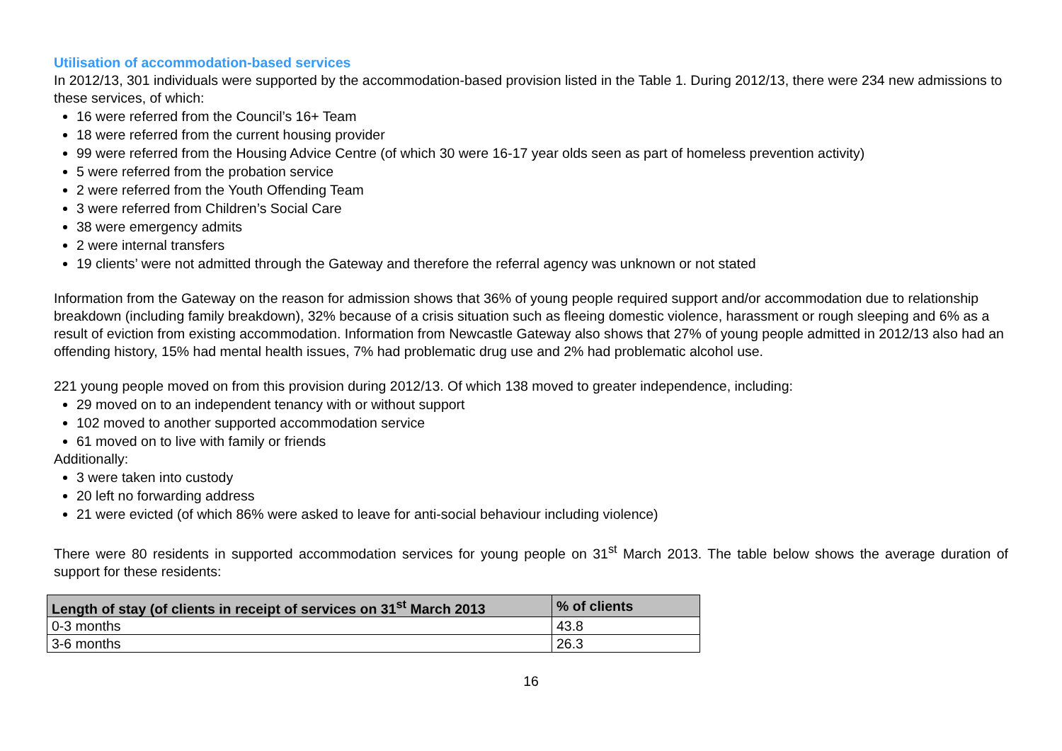Utilisation of accommodation-based services
In 2012/13, 301 individuals were supported by the accommodation-based provision listed in the Table 1. During 2012/13, there were 234 new admissions to these services, of which:
16 were referred from the Council’s 16+ Team
18 were referred from the current housing provider
99 were referred from the Housing Advice Centre (of which 30 were 16-17 year olds seen as part of homeless prevention activity)
5 were referred from the probation service
2 were referred from the Youth Offending Team
3 were referred from Children’s Social Care
38 were emergency admits
2 were internal transfers
19 clients’ were not admitted through the Gateway and therefore the referral agency was unknown or not stated
Information from the Gateway on the reason for admission shows that 36% of young people required support and/or accommodation due to relationship breakdown (including family breakdown), 32% because of a crisis situation such as fleeing domestic violence, harassment or rough sleeping and 6% as a result of eviction from existing accommodation. Information from Newcastle Gateway also shows that 27% of young people admitted in 2012/13 also had an offending history, 15% had mental health issues, 7% had problematic drug use and 2% had problematic alcohol use.
221 young people moved on from this provision during 2012/13. Of which 138 moved to greater independence, including:
29 moved on to an independent tenancy with or without support
102 moved to another supported accommodation service
61 moved on to live with family or friends
Additionally:
3 were taken into custody
20 left no forwarding address
21 were evicted (of which 86% were asked to leave for anti-social behaviour including violence)
There were 80 residents in supported accommodation services for young people on 31<sup>st</sup> March 2013. The table below shows the average duration of support for these residents:
| Length of stay (of clients in receipt of services on 31<sup>st</sup> March 2013 | % of clients |
| --- | --- |
| 0-3 months | 43.8 |
| 3-6 months | 26.3 |
16